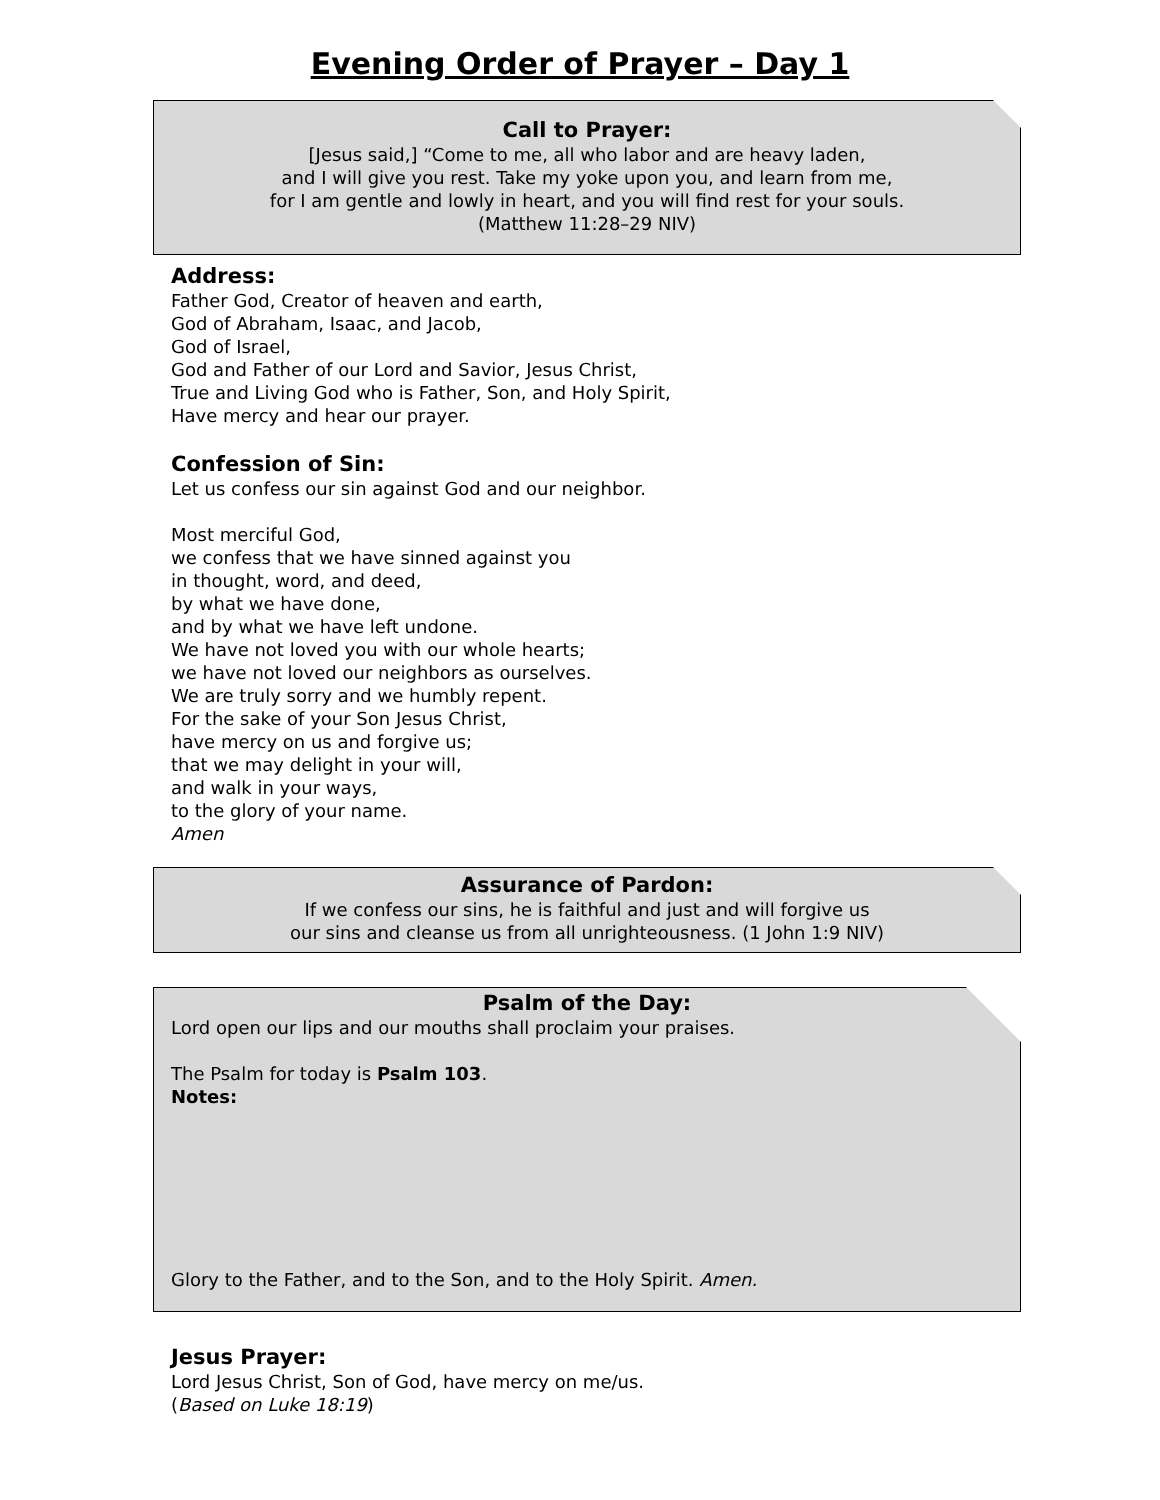Evening Order of Prayer – Day 1
Call to Prayer:
[Jesus said,] “Come to me, all who labor and are heavy laden,
and I will give you rest. Take my yoke upon you, and learn from me,
for I am gentle and lowly in heart, and you will find rest for your souls.
(Matthew 11:28–29 NIV)
Address:
Father God, Creator of heaven and earth,
God of Abraham, Isaac, and Jacob,
God of Israel,
God and Father of our Lord and Savior, Jesus Christ,
True and Living God who is Father, Son, and Holy Spirit,
Have mercy and hear our prayer.
Confession of Sin:
Let us confess our sin against God and our neighbor.
Most merciful God,
we confess that we have sinned against you
in thought, word, and deed,
by what we have done,
and by what we have left undone.
We have not loved you with our whole hearts;
we have not loved our neighbors as ourselves.
We are truly sorry and we humbly repent.
For the sake of your Son Jesus Christ,
have mercy on us and forgive us;
that we may delight in your will,
and walk in your ways,
to the glory of your name.
Amen
Assurance of Pardon:
If we confess our sins, he is faithful and just and will forgive us
our sins and cleanse us from all unrighteousness. (1 John 1:9 NIV)
Psalm of the Day:
Lord open our lips and our mouths shall proclaim your praises.
The Psalm for today is Psalm 103.
Notes:
Glory to the Father, and to the Son, and to the Holy Spirit. Amen.
Jesus Prayer:
Lord Jesus Christ, Son of God, have mercy on me/us.
(Based on Luke 18:19)